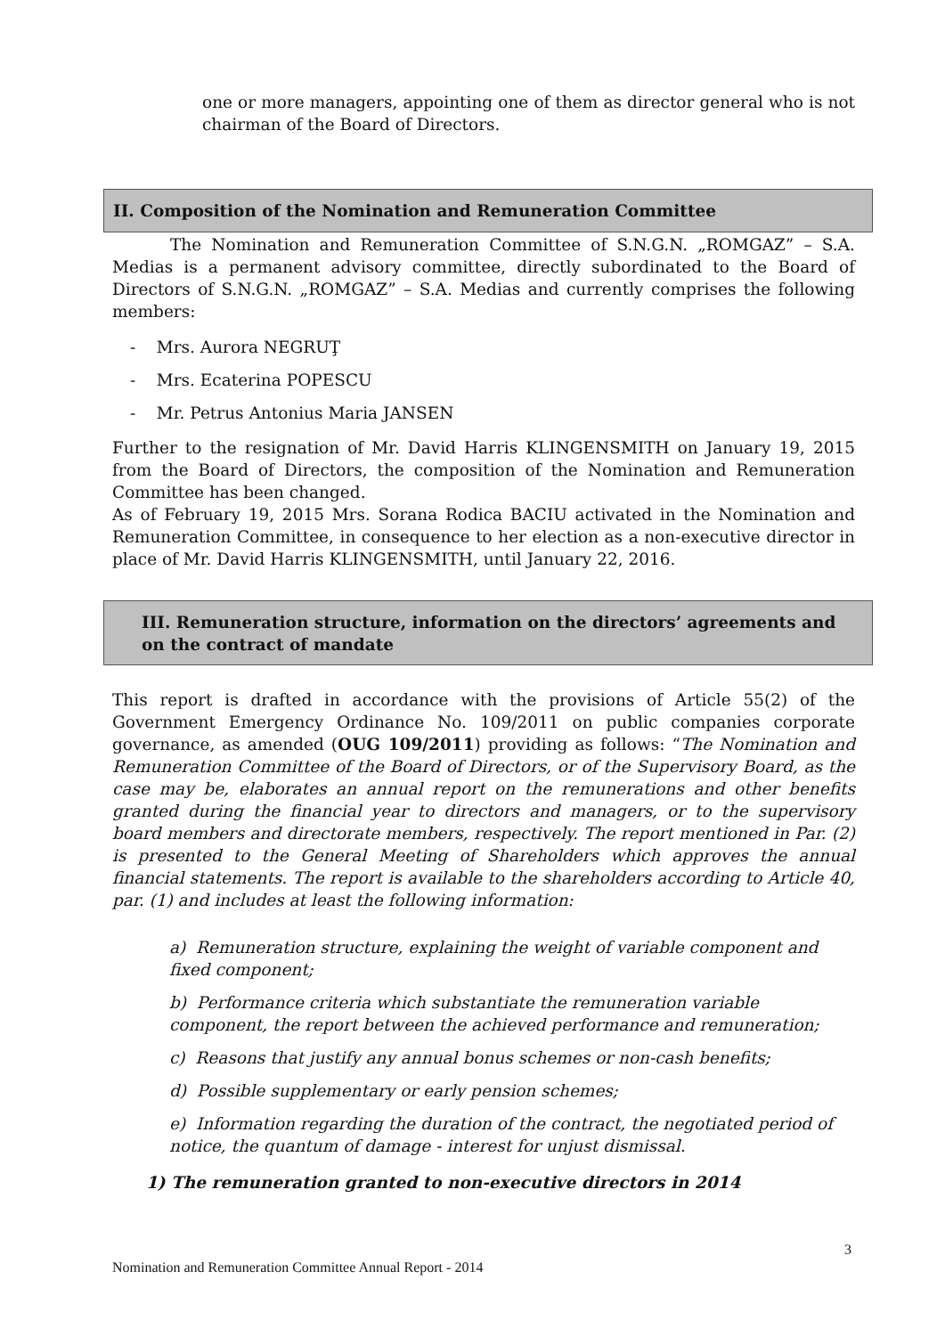one or more managers, appointing one of them as director general who is not chairman of the Board of Directors.
II. Composition of the Nomination and Remuneration Committee
The Nomination and Remuneration Committee of S.N.G.N. „ROMGAZ” – S.A. Medias is a permanent advisory committee, directly subordinated to the Board of Directors of S.N.G.N. „ROMGAZ” – S.A. Medias and currently comprises the following members:
- Mrs. Aurora NEGRUŢ
- Mrs. Ecaterina POPESCU
- Mr. Petrus Antonius Maria JANSEN
Further to the resignation of Mr. David Harris KLINGENSMITH on January 19, 2015 from the Board of Directors, the composition of the Nomination and Remuneration Committee has been changed.
As of February 19, 2015 Mrs. Sorana Rodica BACIU activated in the Nomination and Remuneration Committee, in consequence to her election as a non-executive director in place of Mr. David Harris KLINGENSMITH, until January 22, 2016.
III. Remuneration structure, information on the directors’ agreements and on the contract of mandate
This report is drafted in accordance with the provisions of Article 55(2) of the Government Emergency Ordinance No. 109/2011 on public companies corporate governance, as amended (OUG 109/2011) providing as follows: “The Nomination and Remuneration Committee of the Board of Directors, or of the Supervisory Board, as the case may be, elaborates an annual report on the remunerations and other benefits granted during the financial year to directors and managers, or to the supervisory board members and directorate members, respectively. The report mentioned in Par. (2) is presented to the General Meeting of Shareholders which approves the annual financial statements. The report is available to the shareholders according to Article 40, par. (1) and includes at least the following information:
a) Remuneration structure, explaining the weight of variable component and fixed component;
b) Performance criteria which substantiate the remuneration variable component, the report between the achieved performance and remuneration;
c) Reasons that justify any annual bonus schemes or non-cash benefits;
d) Possible supplementary or early pension schemes;
e) Information regarding the duration of the contract, the negotiated period of notice, the quantum of damage - interest for unjust dismissal.
1) The remuneration granted to non-executive directors in 2014
3
Nomination and Remuneration Committee Annual Report - 2014